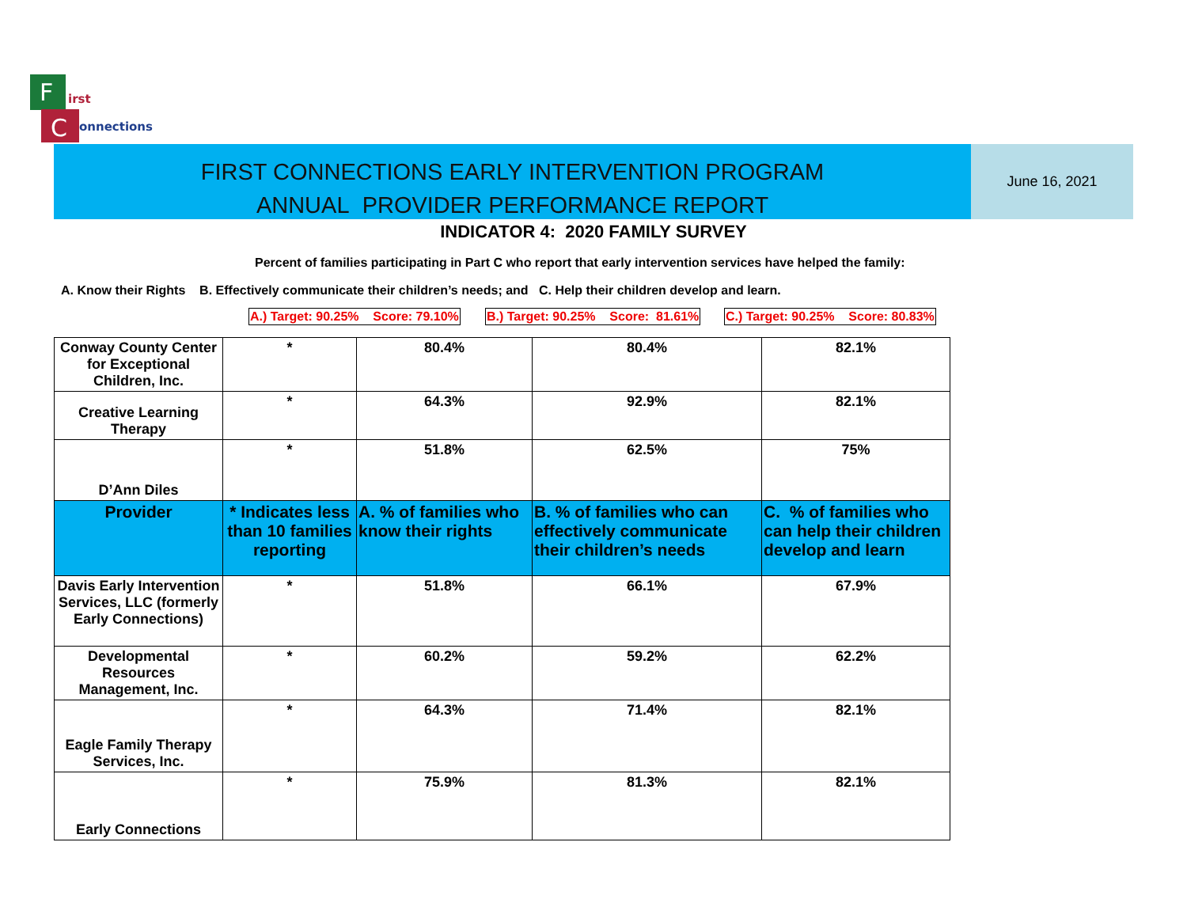F
C
irst
onnections
FIRST CONNECTIONS EARLY INTERVENTION PROGRAM
ANNUAL PROVIDER PERFORMANCE REPORT
June 16, 2021
INDICATOR 4: 2020 FAMILY SURVEY
Percent of families participating in Part C who report that early intervention services have helped the family:
A. Know their Rights B. Effectively communicate their children’s needs; and C. Help their children develop and learn.
A.) Target: 90.25% Score: 79.10%
B.) Target: 90.25% Score: 81.61%
C.) Target: 90.25% Score: 80.83%
| Conway County Center for Exceptional Children, Inc. | * | 80.4% | 80.4% | 82.1% |
| Creative Learning Therapy | * | 64.3% | 92.9% | 82.1% |
| D’Ann Diles | * | 51.8% | 62.5% | 75% |
| Provider | * Indicates less than 10 families reporting | A. % of families who know their rights | B. % of families who can effectively communicate their children’s needs | C. % of families who can help their children develop and learn |
| Davis Early Intervention Services, LLC (formerly Early Connections) | * | 51.8% | 66.1% | 67.9% |
| Developmental Resources Management, Inc. | * | 60.2% | 59.2% | 62.2% |
| Eagle Family Therapy Services, Inc. | * | 64.3% | 71.4% | 82.1% |
| Early Connections | * | 75.9% | 81.3% | 82.1% |